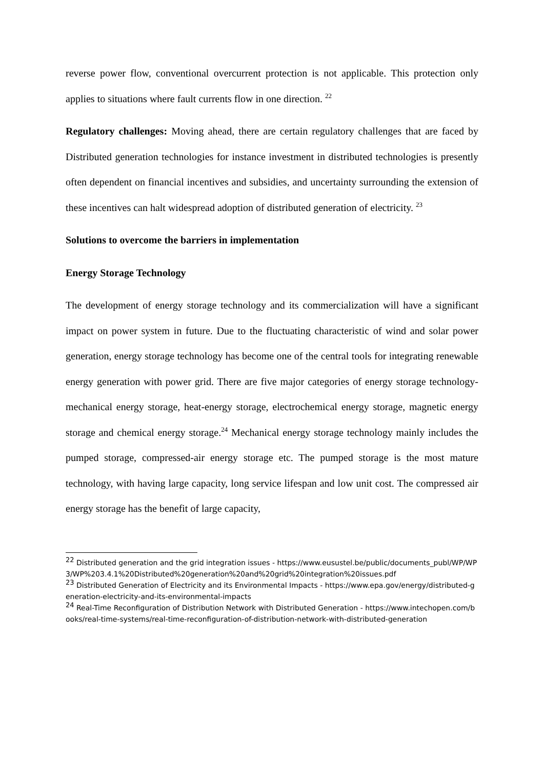reverse power flow, conventional overcurrent protection is not applicable. This protection only applies to situations where fault currents flow in one direction. <sup>22</sup>
Regulatory challenges: Moving ahead, there are certain regulatory challenges that are faced by Distributed generation technologies for instance investment in distributed technologies is presently often dependent on financial incentives and subsidies, and uncertainty surrounding the extension of these incentives can halt widespread adoption of distributed generation of electricity. <sup>23</sup>
Solutions to overcome the barriers in implementation
Energy Storage Technology
The development of energy storage technology and its commercialization will have a significant impact on power system in future. Due to the fluctuating characteristic of wind and solar power generation, energy storage technology has become one of the central tools for integrating renewable energy generation with power grid. There are five major categories of energy storage technology- mechanical energy storage, heat-energy storage, electrochemical energy storage, magnetic energy storage and chemical energy storage.<sup>24</sup> Mechanical energy storage technology mainly includes the pumped storage, compressed-air energy storage etc. The pumped storage is the most mature technology, with having large capacity, long service lifespan and low unit cost. The compressed air energy storage has the benefit of large capacity,
<sup>22</sup> Distributed generation and the grid integration issues - https://www.eusustel.be/public/documents_publ/WP/WP3/WP%203.4.1%20Distributed%20generation%20and%20grid%20integration%20issues.pdf
<sup>23</sup> Distributed Generation of Electricity and its Environmental Impacts - https://www.epa.gov/energy/distributed-generation-electricity-and-its-environmental-impacts
<sup>24</sup> Real-Time Reconfiguration of Distribution Network with Distributed Generation - https://www.intechopen.com/books/real-time-systems/real-time-reconfiguration-of-distribution-network-with-distributed-generation